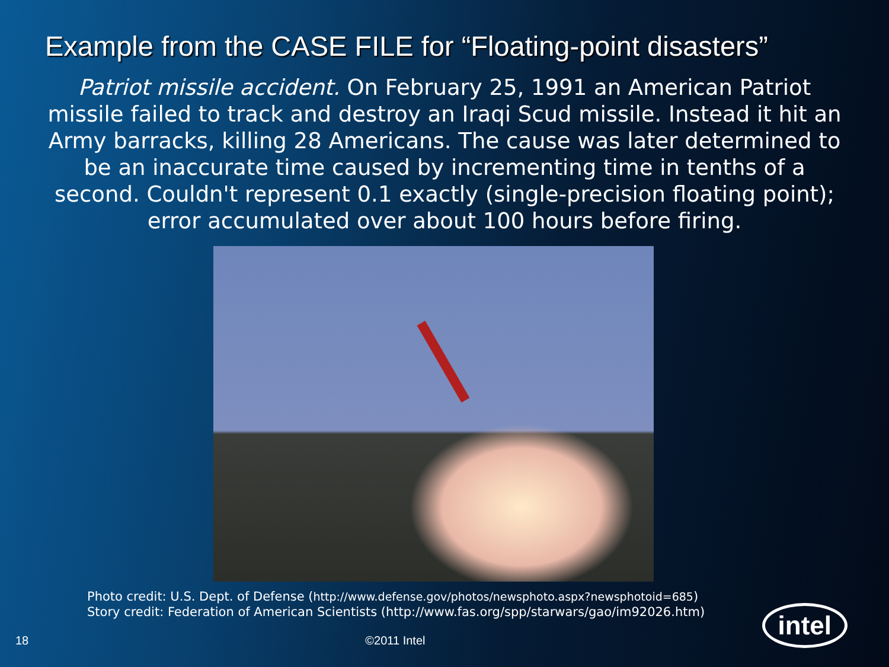Example from the CASE FILE for “Floating-point disasters”
Patriot missile accident. On February 25, 1991 an American Patriot missile failed to track and destroy an Iraqi Scud missile. Instead it hit an Army barracks, killing 28 Americans. The cause was later determined to be an inaccurate time caused by incrementing time in tenths of a second. Couldn't represent 0.1 exactly (single-precision floating point); error accumulated over about 100 hours before firing.
Photo credit: U.S. Dept. of Defense (http://www.defense.gov/photos/newsphoto.aspx?newsphotoid=685)
Story credit: Federation of American Scientists (http://www.fas.org/spp/starwars/gao/im92026.htm)
18 ©2011 Intel intel